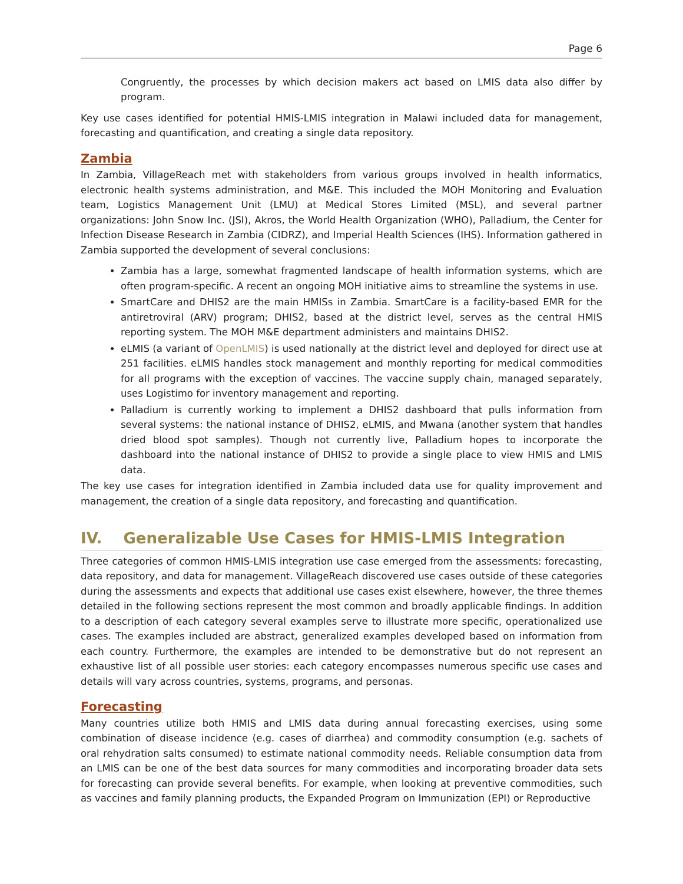Page 6
Congruently, the processes by which decision makers act based on LMIS data also differ by program.
Key use cases identified for potential HMIS-LMIS integration in Malawi included data for management, forecasting and quantification, and creating a single data repository.
Zambia
In Zambia, VillageReach met with stakeholders from various groups involved in health informatics, electronic health systems administration, and M&E. This included the MOH Monitoring and Evaluation team, Logistics Management Unit (LMU) at Medical Stores Limited (MSL), and several partner organizations: John Snow Inc. (JSI), Akros, the World Health Organization (WHO), Palladium, the Center for Infection Disease Research in Zambia (CIDRZ), and Imperial Health Sciences (IHS). Information gathered in Zambia supported the development of several conclusions:
Zambia has a large, somewhat fragmented landscape of health information systems, which are often program-specific. A recent an ongoing MOH initiative aims to streamline the systems in use.
SmartCare and DHIS2 are the main HMISs in Zambia. SmartCare is a facility-based EMR for the antiretroviral (ARV) program; DHIS2, based at the district level, serves as the central HMIS reporting system. The MOH M&E department administers and maintains DHIS2.
eLMIS (a variant of OpenLMIS) is used nationally at the district level and deployed for direct use at 251 facilities. eLMIS handles stock management and monthly reporting for medical commodities for all programs with the exception of vaccines. The vaccine supply chain, managed separately, uses Logistimo for inventory management and reporting.
Palladium is currently working to implement a DHIS2 dashboard that pulls information from several systems: the national instance of DHIS2, eLMIS, and Mwana (another system that handles dried blood spot samples). Though not currently live, Palladium hopes to incorporate the dashboard into the national instance of DHIS2 to provide a single place to view HMIS and LMIS data.
The key use cases for integration identified in Zambia included data use for quality improvement and management, the creation of a single data repository, and forecasting and quantification.
IV. Generalizable Use Cases for HMIS-LMIS Integration
Three categories of common HMIS-LMIS integration use case emerged from the assessments: forecasting, data repository, and data for management. VillageReach discovered use cases outside of these categories during the assessments and expects that additional use cases exist elsewhere, however, the three themes detailed in the following sections represent the most common and broadly applicable findings. In addition to a description of each category several examples serve to illustrate more specific, operationalized use cases. The examples included are abstract, generalized examples developed based on information from each country. Furthermore, the examples are intended to be demonstrative but do not represent an exhaustive list of all possible user stories: each category encompasses numerous specific use cases and details will vary across countries, systems, programs, and personas.
Forecasting
Many countries utilize both HMIS and LMIS data during annual forecasting exercises, using some combination of disease incidence (e.g. cases of diarrhea) and commodity consumption (e.g. sachets of oral rehydration salts consumed) to estimate national commodity needs. Reliable consumption data from an LMIS can be one of the best data sources for many commodities and incorporating broader data sets for forecasting can provide several benefits. For example, when looking at preventive commodities, such as vaccines and family planning products, the Expanded Program on Immunization (EPI) or Reproductive